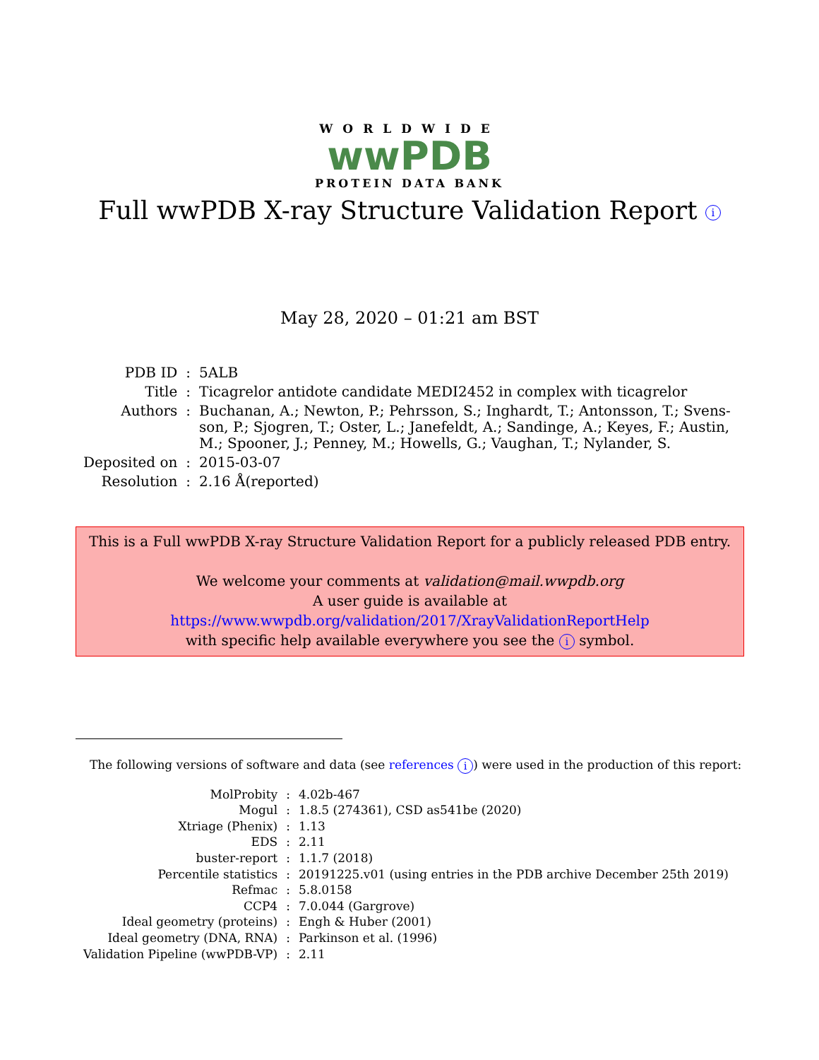WORLDWIDE
wwPDB
PROTEIN DATA BANK
Full wwPDB X-ray Structure Validation Report i
May 28, 2020 – 01:21 am BST
| PDB ID | : | 5ALB |
| Title | : | Ticagrelor antidote candidate MEDI2452 in complex with ticagrelor |
| Authors | : | Buchanan, A.; Newton, P.; Pehrsson, S.; Inghardt, T.; Antonsson, T.; Svens- son, P.; Sjogren, T.; Oster, L.; Janefeldt, A.; Sandinge, A.; Keyes, F.; Austin, M.; Spooner, J.; Penney, M.; Howells, G.; Vaughan, T.; Nylander, S. |
| Deposited on | : | 2015-03-07 |
| Resolution | : | 2.16 Å(reported) |
This is a Full wwPDB X-ray Structure Validation Report for a publicly released PDB entry.
We welcome your comments at validation@mail.wwpdb.org
A user guide is available at
https://www.wwpdb.org/validation/2017/XrayValidationReportHelp
with specific help available everywhere you see the i symbol.
The following versions of software and data (see references i) were used in the production of this report:
| MolProbity | : | 4.02b-467 |
| Mogul | : | 1.8.5 (274361), CSD as541be (2020) |
| Xtriage (Phenix) | : | 1.13 |
| EDS | : | 2.11 |
| buster-report | : | 1.1.7 (2018) |
| Percentile statistics | : | 20191225.v01 (using entries in the PDB archive December 25th 2019) |
| Refmac | : | 5.8.0158 |
| CCP4 | : | 7.0.044 (Gargrove) |
| Ideal geometry (proteins) | : | Engh & Huber (2001) |
| Ideal geometry (DNA, RNA) | : | Parkinson et al. (1996) |
| Validation Pipeline (wwPDB-VP) | : | 2.11 |